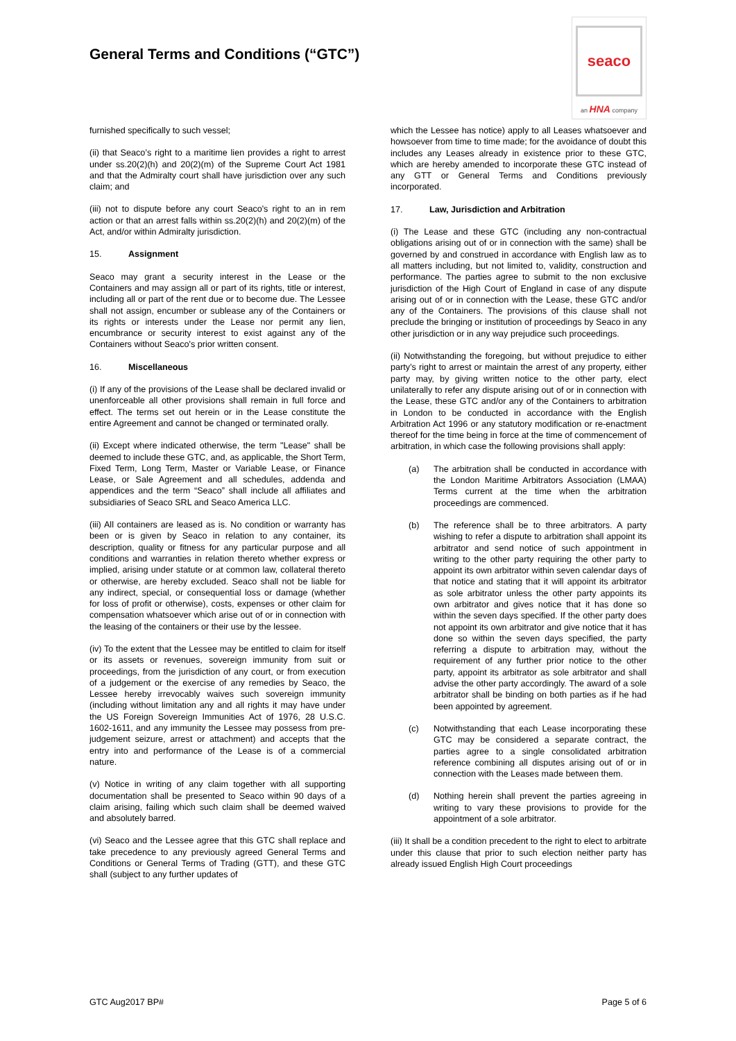General Terms and Conditions (“GTC”)
seaco
an HNA company
furnished specifically to such vessel;
(ii) that Seaco’s right to a maritime lien provides a right to arrest under ss.20(2)(h) and 20(2)(m) of the Supreme Court Act 1981 and that the Admiralty court shall have jurisdiction over any such claim; and
(iii) not to dispute before any court Seaco's right to an in rem action or that an arrest falls within ss.20(2)(h) and 20(2)(m) of the Act, and/or within Admiralty jurisdiction.
15. Assignment
Seaco may grant a security interest in the Lease or the Containers and may assign all or part of its rights, title or interest, including all or part of the rent due or to become due. The Lessee shall not assign, encumber or sublease any of the Containers or its rights or interests under the Lease nor permit any lien, encumbrance or security interest to exist against any of the Containers without Seaco's prior written consent.
16. Miscellaneous
(i) If any of the provisions of the Lease shall be declared invalid or unenforceable all other provisions shall remain in full force and effect. The terms set out herein or in the Lease constitute the entire Agreement and cannot be changed or terminated orally.
(ii) Except where indicated otherwise, the term "Lease" shall be deemed to include these GTC, and, as applicable, the Short Term, Fixed Term, Long Term, Master or Variable Lease, or Finance Lease, or Sale Agreement and all schedules, addenda and appendices and the term “Seaco” shall include all affiliates and subsidiaries of Seaco SRL and Seaco America LLC.
(iii) All containers are leased as is. No condition or warranty has been or is given by Seaco in relation to any container, its description, quality or fitness for any particular purpose and all conditions and warranties in relation thereto whether express or implied, arising under statute or at common law, collateral thereto or otherwise, are hereby excluded. Seaco shall not be liable for any indirect, special, or consequential loss or damage (whether for loss of profit or otherwise), costs, expenses or other claim for compensation whatsoever which arise out of or in connection with the leasing of the containers or their use by the lessee.
(iv) To the extent that the Lessee may be entitled to claim for itself or its assets or revenues, sovereign immunity from suit or proceedings, from the jurisdiction of any court, or from execution of a judgement or the exercise of any remedies by Seaco, the Lessee hereby irrevocably waives such sovereign immunity (including without limitation any and all rights it may have under the US Foreign Sovereign Immunities Act of 1976, 28 U.S.C. 1602-1611, and any immunity the Lessee may possess from pre-judgement seizure, arrest or attachment) and accepts that the entry into and performance of the Lease is of a commercial nature.
(v) Notice in writing of any claim together with all supporting documentation shall be presented to Seaco within 90 days of a claim arising, failing which such claim shall be deemed waived and absolutely barred.
(vi) Seaco and the Lessee agree that this GTC shall replace and take precedence to any previously agreed General Terms and Conditions or General Terms of Trading (GTT), and these GTC shall (subject to any further updates of
which the Lessee has notice) apply to all Leases whatsoever and howsoever from time to time made; for the avoidance of doubt this includes any Leases already in existence prior to these GTC, which are hereby amended to incorporate these GTC instead of any GTT or General Terms and Conditions previously incorporated.
17. Law, Jurisdiction and Arbitration
(i) The Lease and these GTC (including any non-contractual obligations arising out of or in connection with the same) shall be governed by and construed in accordance with English law as to all matters including, but not limited to, validity, construction and performance. The parties agree to submit to the non exclusive jurisdiction of the High Court of England in case of any dispute arising out of or in connection with the Lease, these GTC and/or any of the Containers. The provisions of this clause shall not preclude the bringing or institution of proceedings by Seaco in any other jurisdiction or in any way prejudice such proceedings.
(ii) Notwithstanding the foregoing, but without prejudice to either party’s right to arrest or maintain the arrest of any property, either party may, by giving written notice to the other party, elect unilaterally to refer any dispute arising out of or in connection with the Lease, these GTC and/or any of the Containers to arbitration in London to be conducted in accordance with the English Arbitration Act 1996 or any statutory modification or re-enactment thereof for the time being in force at the time of commencement of arbitration, in which case the following provisions shall apply:
(a) The arbitration shall be conducted in accordance with the London Maritime Arbitrators Association (LMAA) Terms current at the time when the arbitration proceedings are commenced.
(b) The reference shall be to three arbitrators. A party wishing to refer a dispute to arbitration shall appoint its arbitrator and send notice of such appointment in writing to the other party requiring the other party to appoint its own arbitrator within seven calendar days of that notice and stating that it will appoint its arbitrator as sole arbitrator unless the other party appoints its own arbitrator and gives notice that it has done so within the seven days specified. If the other party does not appoint its own arbitrator and give notice that it has done so within the seven days specified, the party referring a dispute to arbitration may, without the requirement of any further prior notice to the other party, appoint its arbitrator as sole arbitrator and shall advise the other party accordingly. The award of a sole arbitrator shall be binding on both parties as if he had been appointed by agreement.
(c) Notwithstanding that each Lease incorporating these GTC may be considered a separate contract, the parties agree to a single consolidated arbitration reference combining all disputes arising out of or in connection with the Leases made between them.
(d) Nothing herein shall prevent the parties agreeing in writing to vary these provisions to provide for the appointment of a sole arbitrator.
(iii) It shall be a condition precedent to the right to elect to arbitrate under this clause that prior to such election neither party has already issued English High Court proceedings
GTC Aug2017 BP# Page 5 of 6